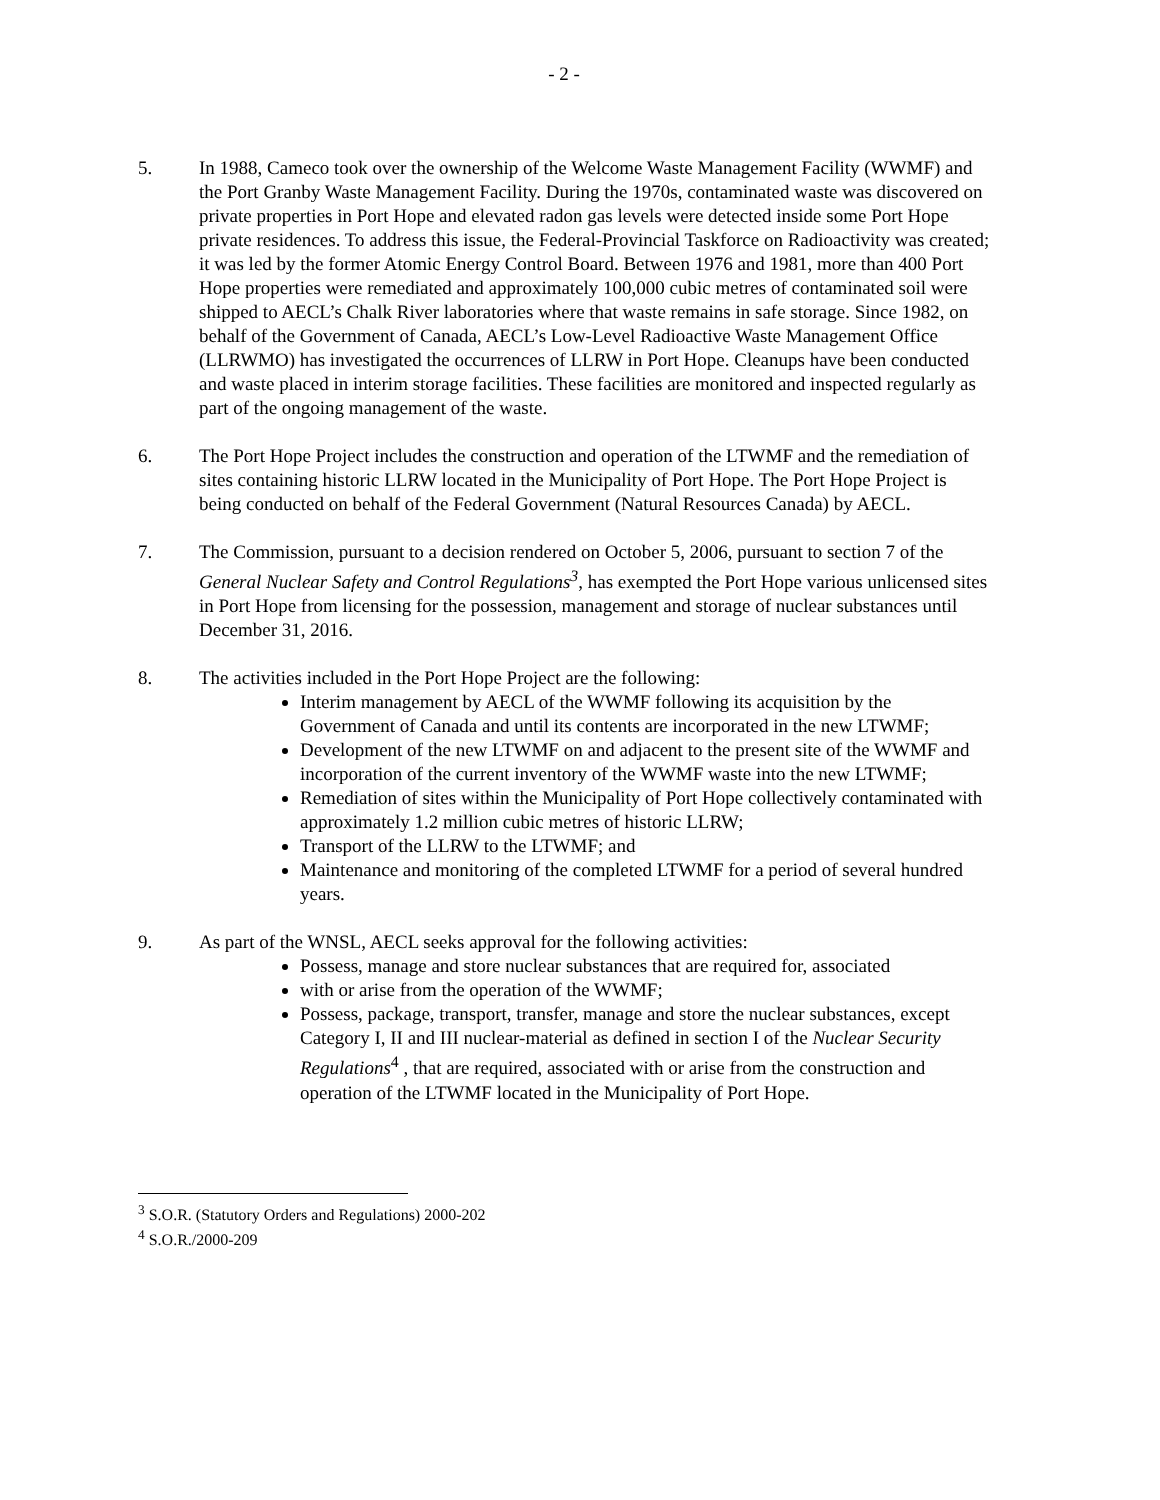- 2 -
5. In 1988, Cameco took over the ownership of the Welcome Waste Management Facility (WWMF) and the Port Granby Waste Management Facility. During the 1970s, contaminated waste was discovered on private properties in Port Hope and elevated radon gas levels were detected inside some Port Hope private residences. To address this issue, the Federal-Provincial Taskforce on Radioactivity was created; it was led by the former Atomic Energy Control Board. Between 1976 and 1981, more than 400 Port Hope properties were remediated and approximately 100,000 cubic metres of contaminated soil were shipped to AECL’s Chalk River laboratories where that waste remains in safe storage. Since 1982, on behalf of the Government of Canada, AECL’s Low-Level Radioactive Waste Management Office (LLRWMO) has investigated the occurrences of LLRW in Port Hope. Cleanups have been conducted and waste placed in interim storage facilities. These facilities are monitored and inspected regularly as part of the ongoing management of the waste.
6. The Port Hope Project includes the construction and operation of the LTWMF and the remediation of sites containing historic LLRW located in the Municipality of Port Hope. The Port Hope Project is being conducted on behalf of the Federal Government (Natural Resources Canada) by AECL.
7. The Commission, pursuant to a decision rendered on October 5, 2006, pursuant to section 7 of the General Nuclear Safety and Control Regulations<sup>3</sup>, has exempted the Port Hope various unlicensed sites in Port Hope from licensing for the possession, management and storage of nuclear substances until December 31, 2016.
8. The activities included in the Port Hope Project are the following:
Interim management by AECL of the WWMF following its acquisition by the Government of Canada and until its contents are incorporated in the new LTWMF;
Development of the new LTWMF on and adjacent to the present site of the WWMF and incorporation of the current inventory of the WWMF waste into the new LTWMF;
Remediation of sites within the Municipality of Port Hope collectively contaminated with approximately 1.2 million cubic metres of historic LLRW;
Transport of the LLRW to the LTWMF; and
Maintenance and monitoring of the completed LTWMF for a period of several hundred years.
9. As part of the WNSL, AECL seeks approval for the following activities:
Possess, manage and store nuclear substances that are required for, associated
with or arise from the operation of the WWMF;
Possess, package, transport, transfer, manage and store the nuclear substances, except Category I, II and III nuclear-material as defined in section I of the Nuclear Security Regulations<sup>4</sup> , that are required, associated with or arise from the construction and operation of the LTWMF located in the Municipality of Port Hope.
<sup>3</sup> S.O.R. (Statutory Orders and Regulations) 2000-202
<sup>4</sup> S.O.R./2000-209